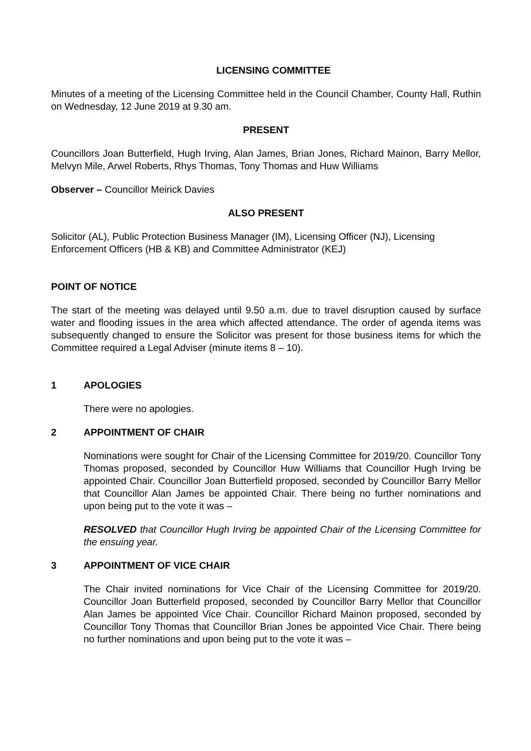LICENSING COMMITTEE
Minutes of a meeting of the Licensing Committee held in the Council Chamber, County Hall, Ruthin on Wednesday, 12 June 2019 at 9.30 am.
PRESENT
Councillors Joan Butterfield, Hugh Irving, Alan James, Brian Jones, Richard Mainon, Barry Mellor, Melvyn Mile, Arwel Roberts, Rhys Thomas, Tony Thomas and Huw Williams
Observer – Councillor Meirick Davies
ALSO PRESENT
Solicitor (AL), Public Protection Business Manager (IM), Licensing Officer (NJ), Licensing Enforcement Officers (HB & KB) and Committee Administrator (KEJ)
POINT OF NOTICE
The start of the meeting was delayed until 9.50 a.m. due to travel disruption caused by surface water and flooding issues in the area which affected attendance. The order of agenda items was subsequently changed to ensure the Solicitor was present for those business items for which the Committee required a Legal Adviser (minute items 8 – 10).
1 APOLOGIES
There were no apologies.
2 APPOINTMENT OF CHAIR
Nominations were sought for Chair of the Licensing Committee for 2019/20. Councillor Tony Thomas proposed, seconded by Councillor Huw Williams that Councillor Hugh Irving be appointed Chair. Councillor Joan Butterfield proposed, seconded by Councillor Barry Mellor that Councillor Alan James be appointed Chair. There being no further nominations and upon being put to the vote it was –
RESOLVED that Councillor Hugh Irving be appointed Chair of the Licensing Committee for the ensuing year.
3 APPOINTMENT OF VICE CHAIR
The Chair invited nominations for Vice Chair of the Licensing Committee for 2019/20. Councillor Joan Butterfield proposed, seconded by Councillor Barry Mellor that Councillor Alan James be appointed Vice Chair. Councillor Richard Mainon proposed, seconded by Councillor Tony Thomas that Councillor Brian Jones be appointed Vice Chair. There being no further nominations and upon being put to the vote it was –